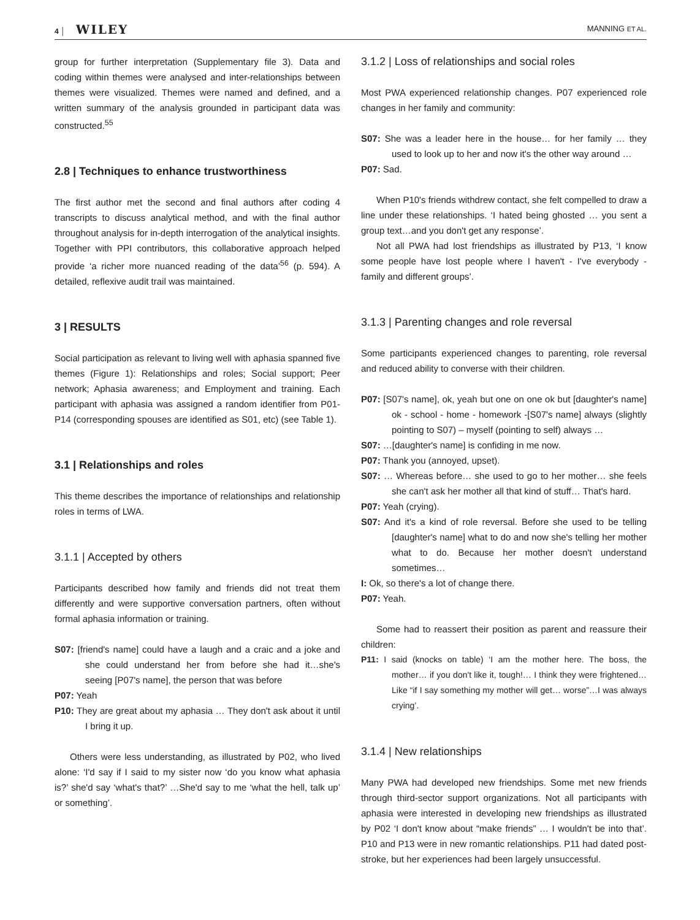4 │ WILEY MANNING ET AL.
group for further interpretation (Supplementary file 3). Data and coding within themes were analysed and inter-relationships between themes were visualized. Themes were named and defined, and a written summary of the analysis grounded in participant data was constructed.<sup>55</sup>
2.8 | Techniques to enhance trustworthiness
The first author met the second and final authors after coding 4 transcripts to discuss analytical method, and with the final author throughout analysis for in-depth interrogation of the analytical insights. Together with PPI contributors, this collaborative approach helped provide ‘a richer more nuanced reading of the data’<sup>56</sup> (p. 594). A detailed, reflexive audit trail was maintained.
3 | RESULTS
Social participation as relevant to living well with aphasia spanned five themes (Figure 1): Relationships and roles; Social support; Peer network; Aphasia awareness; and Employment and training. Each participant with aphasia was assigned a random identifier from P01-P14 (corresponding spouses are identified as S01, etc) (see Table 1).
3.1 | Relationships and roles
This theme describes the importance of relationships and relationship roles in terms of LWA.
3.1.1 | Accepted by others
Participants described how family and friends did not treat them differently and were supportive conversation partners, often without formal aphasia information or training.
S07: [friend's name] could have a laugh and a craic and a joke and she could understand her from before she had it…she's seeing [P07's name], the person that was before
P07: Yeah
P10: They are great about my aphasia … They don't ask about it until I bring it up.
Others were less understanding, as illustrated by P02, who lived alone: ‘I'd say if I said to my sister now ‘do you know what aphasia is?’ she'd say ‘what's that?’ …She'd say to me ‘what the hell, talk up’ or something’.
3.1.2 | Loss of relationships and social roles
Most PWA experienced relationship changes. P07 experienced role changes in her family and community:
S07: She was a leader here in the house… for her family … they used to look up to her and now it's the other way around …
P07: Sad.
When P10's friends withdrew contact, she felt compelled to draw a line under these relationships. ‘I hated being ghosted … you sent a group text…and you don't get any response’.
Not all PWA had lost friendships as illustrated by P13, ‘I know some people have lost people where I haven't - I've everybody - family and different groups’.
3.1.3 | Parenting changes and role reversal
Some participants experienced changes to parenting, role reversal and reduced ability to converse with their children.
P07: [S07's name], ok, yeah but one on one ok but [daughter's name] ok - school - home - homework -[S07's name] always (slightly pointing to S07) – myself (pointing to self) always …
S07: …[daughter's name] is confiding in me now.
P07: Thank you (annoyed, upset).
S07: … Whereas before… she used to go to her mother… she feels she can't ask her mother all that kind of stuff… That's hard.
P07: Yeah (crying).
S07: And it's a kind of role reversal. Before she used to be telling [daughter's name] what to do and now she's telling her mother what to do. Because her mother doesn't understand sometimes…
I: Ok, so there's a lot of change there.
P07: Yeah.
Some had to reassert their position as parent and reassure their children:
P11: I said (knocks on table) ‘I am the mother here. The boss, the mother… if you don't like it, tough!… I think they were frightened… Like “if I say something my mother will get… worse”…I was always crying’.
3.1.4 | New relationships
Many PWA had developed new friendships. Some met new friends through third-sector support organizations. Not all participants with aphasia were interested in developing new friendships as illustrated by P02 ‘I don't know about “make friends” … I wouldn't be into that’. P10 and P13 were in new romantic relationships. P11 had dated post-stroke, but her experiences had been largely unsuccessful.